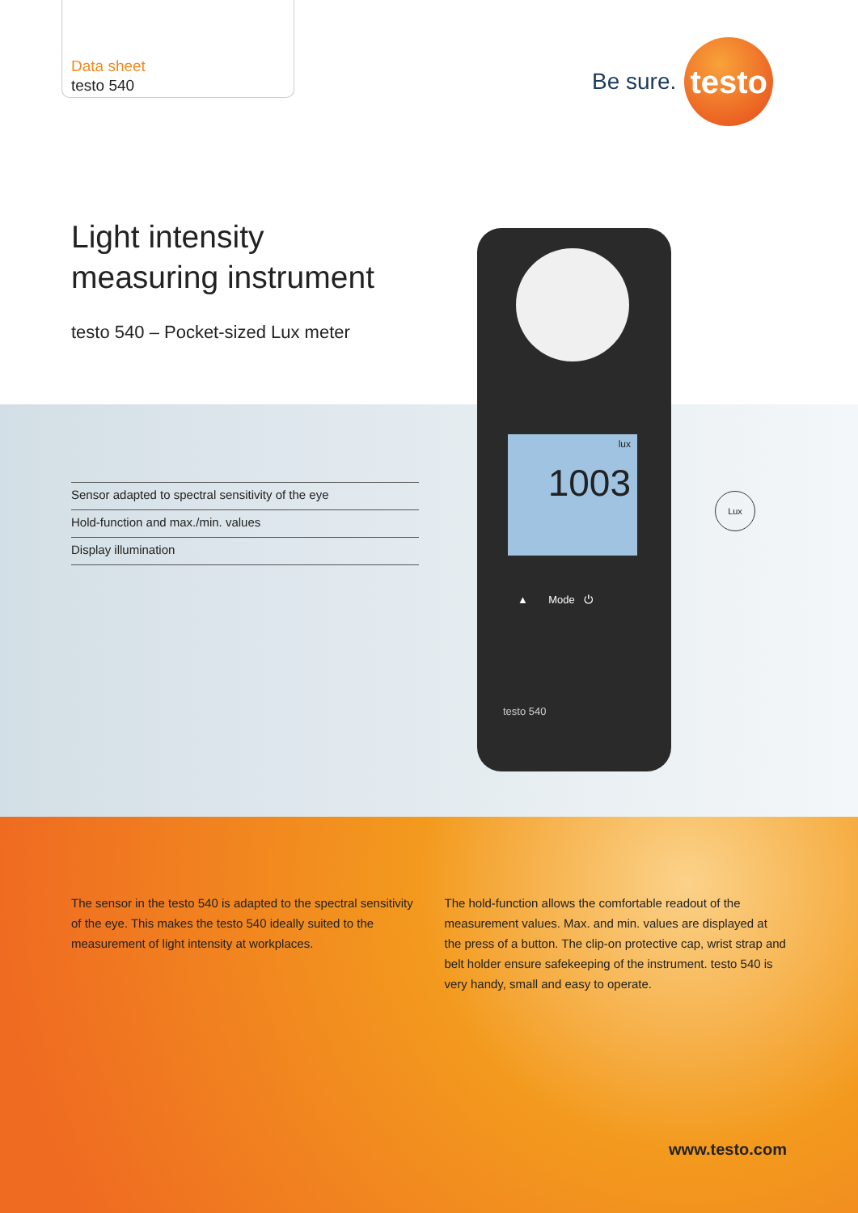Data sheet
testo 540
Be sure.
testo
Light intensity
measuring instrument
testo 540 – Pocket-sized Lux meter
Sensor adapted to spectral sensitivity of the eye
Hold-function and max./min. values
Display illumination
lux
1003
▲ Mode ⏻
testo 540
Lux
The sensor in the testo 540 is adapted to the spectral sensitivity of the eye. This makes the testo 540 ideally suited to the measurement of light intensity at workplaces.
The hold-function allows the comfortable readout of the measurement values. Max. and min. values are displayed at the press of a button. The clip-on protective cap, wrist strap and belt holder ensure safekeeping of the instrument. testo 540 is very handy, small and easy to operate.
www.testo.com